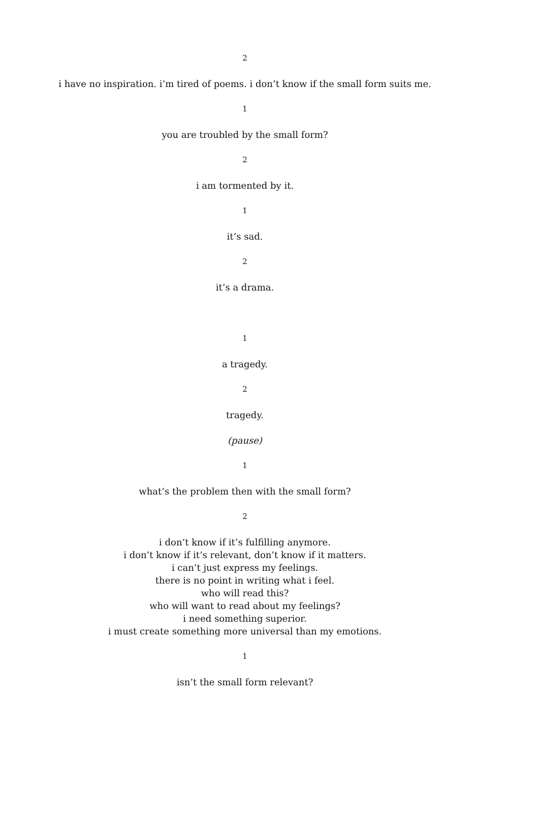2
i have no inspiration. i’m tired of poems. i don’t know if the small form suits me.
1
you are troubled by the small form?
2
i am tormented by it.
1
it’s sad.
2
it’s a drama.
1
a tragedy.
2
tragedy.
(pause)
1
what’s the problem then with the small form?
2
i don’t know if it’s fulfilling anymore.
i don’t know if it’s relevant, don’t know if it matters.
i can’t just express my feelings.
there is no point in writing what i feel.
who will read this?
who will want to read about my feelings?
i need something superior.
i must create something more universal than my emotions.
1
isn’t the small form relevant?